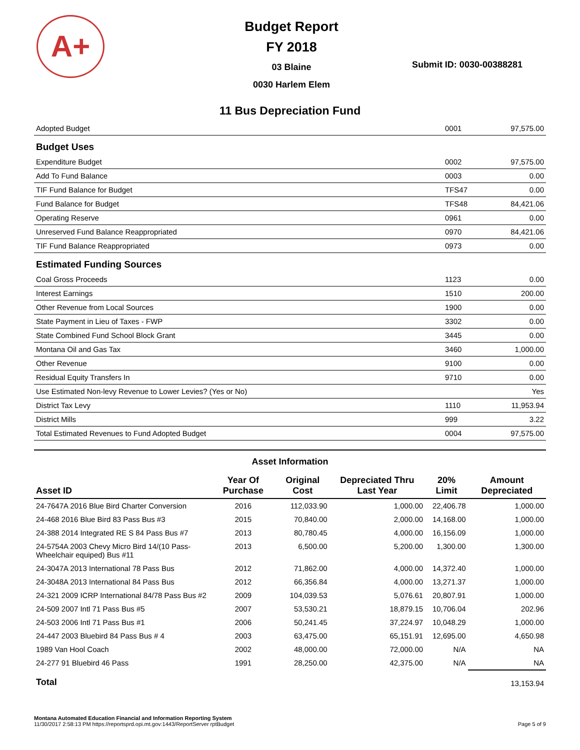A+
Budget Report
FY 2018
03 Blaine
0030 Harlem Elem
Submit ID: 0030-00388281
11 Bus Depreciation Fund
| Adopted Budget | 0001 | 97,575.00 |
| Budget Uses | | |
| Expenditure Budget | 0002 | 97,575.00 |
| Add To Fund Balance | 0003 | 0.00 |
| TIF Fund Balance for Budget | TFS47 | 0.00 |
| Fund Balance for Budget | TFS48 | 84,421.06 |
| Operating Reserve | 0961 | 0.00 |
| Unreserved Fund Balance Reappropriated | 0970 | 84,421.06 |
| TIF Fund Balance Reappropriated | 0973 | 0.00 |
| Estimated Funding Sources | | |
| Coal Gross Proceeds | 1123 | 0.00 |
| Interest Earnings | 1510 | 200.00 |
| Other Revenue from Local Sources | 1900 | 0.00 |
| State Payment in Lieu of Taxes - FWP | 3302 | 0.00 |
| State Combined Fund School Block Grant | 3445 | 0.00 |
| Montana Oil and Gas Tax | 3460 | 1,000.00 |
| Other Revenue | 9100 | 0.00 |
| Residual Equity Transfers In | 9710 | 0.00 |
| Use Estimated Non-levy Revenue to Lower Levies? (Yes or No) | | Yes |
| District Tax Levy | 1110 | 11,953.94 |
| District Mills | 999 | 3.22 |
| Total Estimated Revenues to Fund Adopted Budget | 0004 | 97,575.00 |
Asset Information
| Asset ID | Year Of Purchase | Original Cost | Depreciated Thru Last Year | 20% Limit | Amount Depreciated |
| --- | --- | --- | --- | --- | --- |
| 24-7647A 2016 Blue Bird Charter Conversion | 2016 | 112,033.90 | 1,000.00 | 22,406.78 | 1,000.00 |
| 24-468 2016 Blue Bird 83 Pass Bus #3 | 2015 | 70,840.00 | 2,000.00 | 14,168.00 | 1,000.00 |
| 24-388 2014 Integrated RE S 84 Pass Bus #7 | 2013 | 80,780.45 | 4,000.00 | 16,156.09 | 1,000.00 |
| 24-5754A 2003 Chevy Micro Bird 14/(10 Pass-Wheelchair equiped) Bus #11 | 2013 | 6,500.00 | 5,200.00 | 1,300.00 | 1,300.00 |
| 24-3047A 2013 International 78 Pass Bus | 2012 | 71,862.00 | 4,000.00 | 14,372.40 | 1,000.00 |
| 24-3048A 2013 International 84 Pass Bus | 2012 | 66,356.84 | 4,000.00 | 13,271.37 | 1,000.00 |
| 24-321 2009 ICRP International 84/78 Pass Bus #2 | 2009 | 104,039.53 | 5,076.61 | 20,807.91 | 1,000.00 |
| 24-509 2007 Intl 71 Pass Bus #5 | 2007 | 53,530.21 | 18,879.15 | 10,706.04 | 202.96 |
| 24-503 2006 Intl 71 Pass Bus #1 | 2006 | 50,241.45 | 37,224.97 | 10,048.29 | 1,000.00 |
| 24-447 2003 Bluebird 84 Pass Bus # 4 | 2003 | 63,475.00 | 65,151.91 | 12,695.00 | 4,650.98 |
| 1989 Van Hool Coach | 2002 | 48,000.00 | 72,000.00 | N/A | NA |
| 24-277 91 Bluebird 46 Pass | 1991 | 28,250.00 | 42,375.00 | N/A | NA |
| Total | | | | | 13,153.94 |
Montana Automated Education Financial and Information Reporting System
11/30/2017 2:58:13 PM https://reportsprd.opi.mt.gov:1443/ReportServer rptBudget
Page 5 of 9